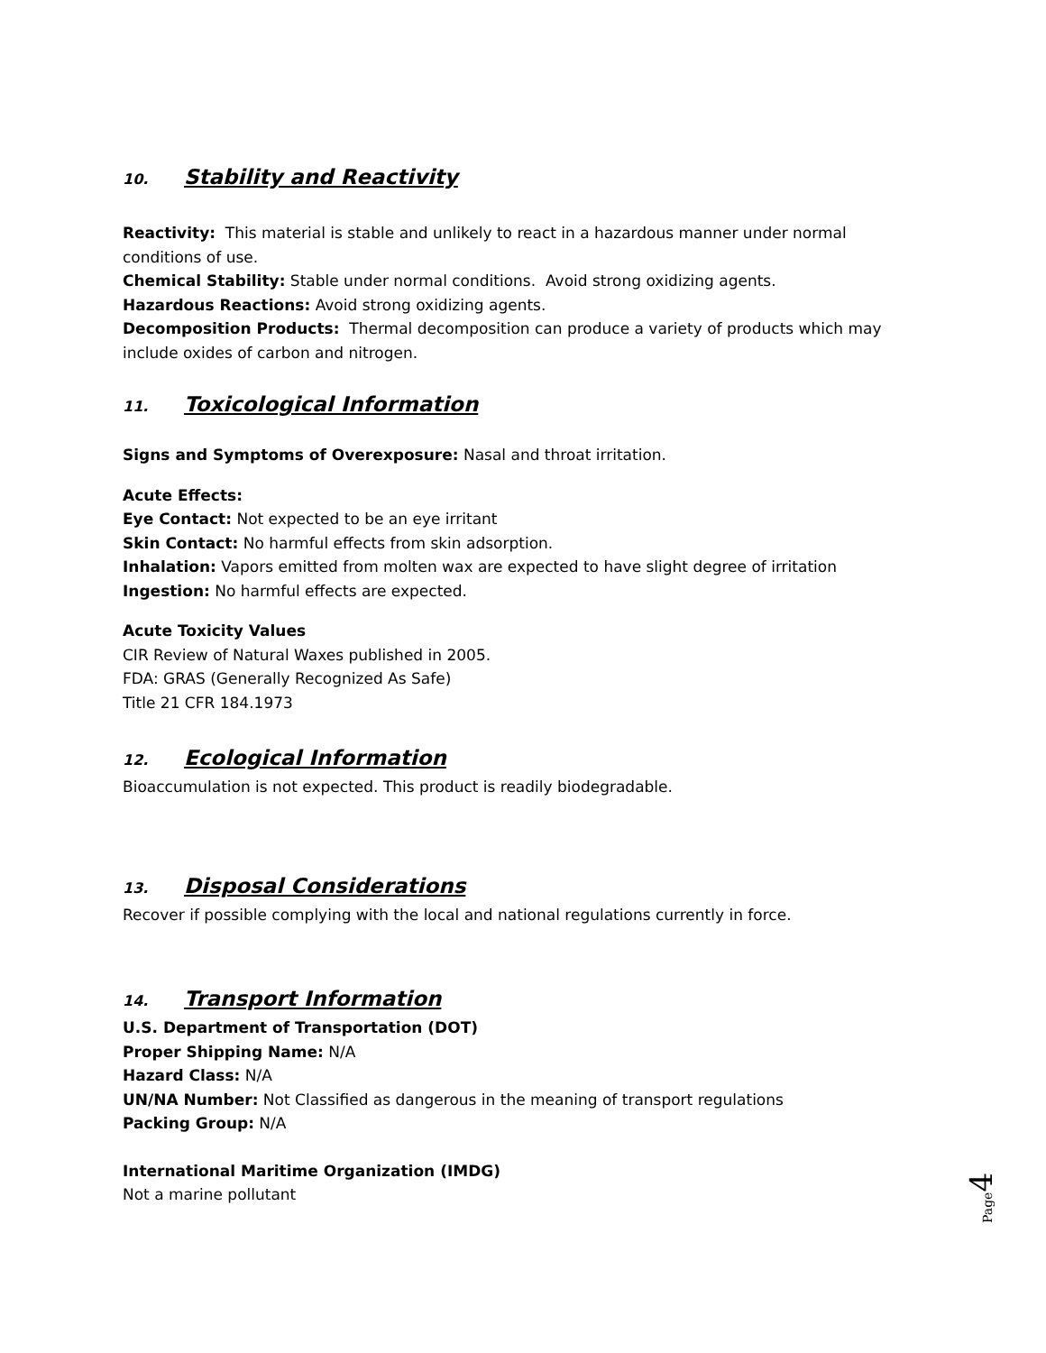10. Stability and Reactivity
Reactivity: This material is stable and unlikely to react in a hazardous manner under normal conditions of use.
Chemical Stability: Stable under normal conditions. Avoid strong oxidizing agents.
Hazardous Reactions: Avoid strong oxidizing agents.
Decomposition Products: Thermal decomposition can produce a variety of products which may include oxides of carbon and nitrogen.
11. Toxicological Information
Signs and Symptoms of Overexposure: Nasal and throat irritation.
Acute Effects:
Eye Contact: Not expected to be an eye irritant
Skin Contact: No harmful effects from skin adsorption.
Inhalation: Vapors emitted from molten wax are expected to have slight degree of irritation
Ingestion: No harmful effects are expected.
Acute Toxicity Values
CIR Review of Natural Waxes published in 2005.
FDA: GRAS (Generally Recognized As Safe)
Title 21 CFR 184.1973
12. Ecological Information
Bioaccumulation is not expected. This product is readily biodegradable.
13. Disposal Considerations
Recover if possible complying with the local and national regulations currently in force.
14. Transport Information
U.S. Department of Transportation (DOT)
Proper Shipping Name: N/A
Hazard Class: N/A
UN/NA Number: Not Classified as dangerous in the meaning of transport regulations
Packing Group: N/A
International Maritime Organization (IMDG)
Not a marine pollutant
Page 4